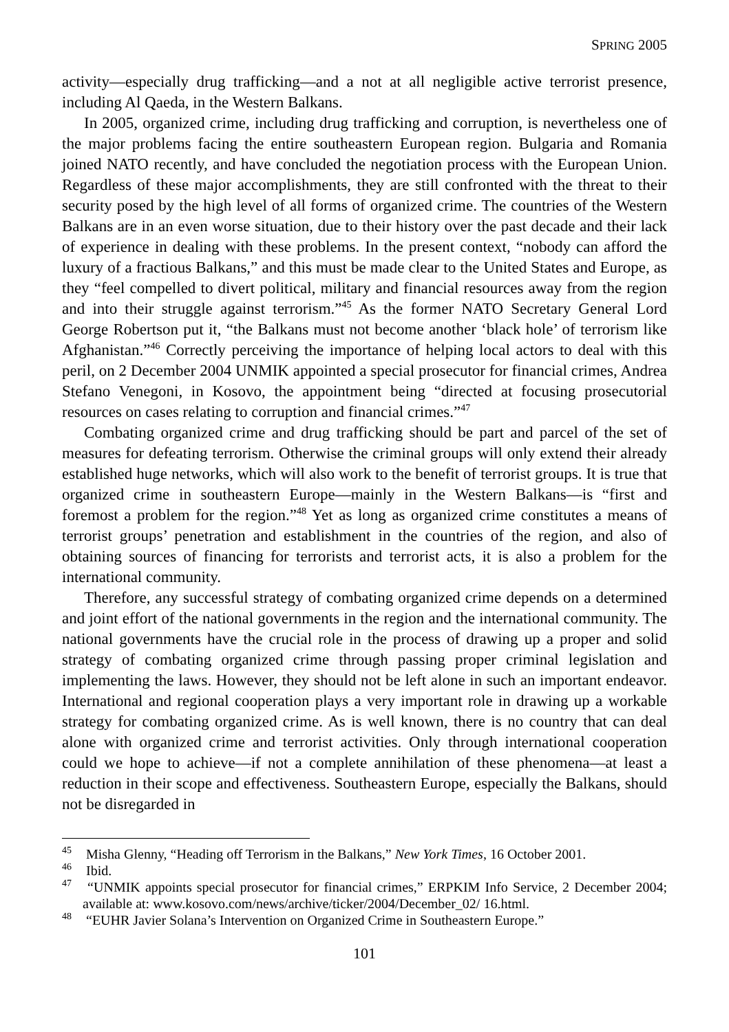SPRING 2005
activity—especially drug trafficking—and a not at all negligible active terrorist presence, including Al Qaeda, in the Western Balkans.
In 2005, organized crime, including drug trafficking and corruption, is nevertheless one of the major problems facing the entire southeastern European region. Bulgaria and Romania joined NATO recently, and have concluded the negotiation process with the European Union. Regardless of these major accomplishments, they are still confronted with the threat to their security posed by the high level of all forms of organized crime. The countries of the Western Balkans are in an even worse situation, due to their history over the past decade and their lack of experience in dealing with these problems. In the present context, “nobody can afford the luxury of a fractious Balkans,” and this must be made clear to the United States and Europe, as they “feel compelled to divert political, military and financial resources away from the region and into their struggle against terrorism.”<sup>45</sup> As the former NATO Secretary General Lord George Robertson put it, “the Balkans must not become another ‘black hole’ of terrorism like Afghanistan.”<sup>46</sup> Correctly perceiving the importance of helping local actors to deal with this peril, on 2 December 2004 UNMIK appointed a special prosecutor for financial crimes, Andrea Stefano Venegoni, in Kosovo, the appointment being “directed at focusing prosecutorial resources on cases relating to corruption and financial crimes.”<sup>47</sup>
Combating organized crime and drug trafficking should be part and parcel of the set of measures for defeating terrorism. Otherwise the criminal groups will only extend their already established huge networks, which will also work to the benefit of terrorist groups. It is true that organized crime in southeastern Europe—mainly in the Western Balkans—is “first and foremost a problem for the region.”<sup>48</sup> Yet as long as organized crime constitutes a means of terrorist groups’ penetration and establishment in the countries of the region, and also of obtaining sources of financing for terrorists and terrorist acts, it is also a problem for the international community.
Therefore, any successful strategy of combating organized crime depends on a determined and joint effort of the national governments in the region and the international community. The national governments have the crucial role in the process of drawing up a proper and solid strategy of combating organized crime through passing proper criminal legislation and implementing the laws. However, they should not be left alone in such an important endeavor. International and regional cooperation plays a very important role in drawing up a workable strategy for combating organized crime. As is well known, there is no country that can deal alone with organized crime and terrorist activities. Only through international cooperation could we hope to achieve—if not a complete annihilation of these phenomena—at least a reduction in their scope and effectiveness. Southeastern Europe, especially the Balkans, should not be disregarded in
<sup>45</sup> Misha Glenny, “Heading off Terrorism in the Balkans,” New York Times, 16 October 2001.
<sup>46</sup> Ibid.
<sup>47</sup> “UNMIK appoints special prosecutor for financial crimes,” ERPKIM Info Service, 2 December 2004; available at: www.kosovo.com/news/archive/ticker/2004/December_02/ 16.html.
<sup>48</sup> “EUHR Javier Solana’s Intervention on Organized Crime in Southeastern Europe.”
101